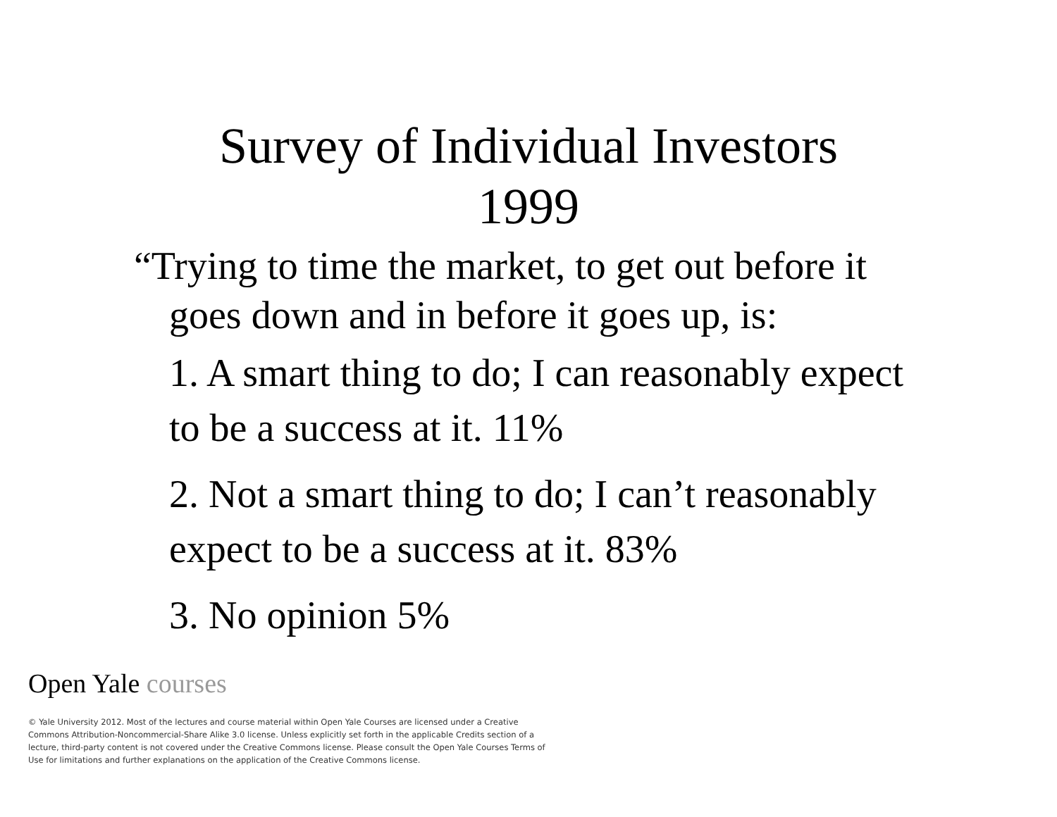Survey of Individual Investors
1999
“Trying to time the market, to get out before it goes down and in before it goes up, is:
1. A smart thing to do; I can reasonably expect to be a success at it. 11%
2. Not a smart thing to do; I can’t reasonably expect to be a success at it. 83%
3. No opinion 5%
Open Yale courses
© Yale University 2012. Most of the lectures and course material within Open Yale Courses are licensed under a Creative Commons Attribution-Noncommercial-Share Alike 3.0 license. Unless explicitly set forth in the applicable Credits section of a lecture, third-party content is not covered under the Creative Commons license. Please consult the Open Yale Courses Terms of Use for limitations and further explanations on the application of the Creative Commons license.